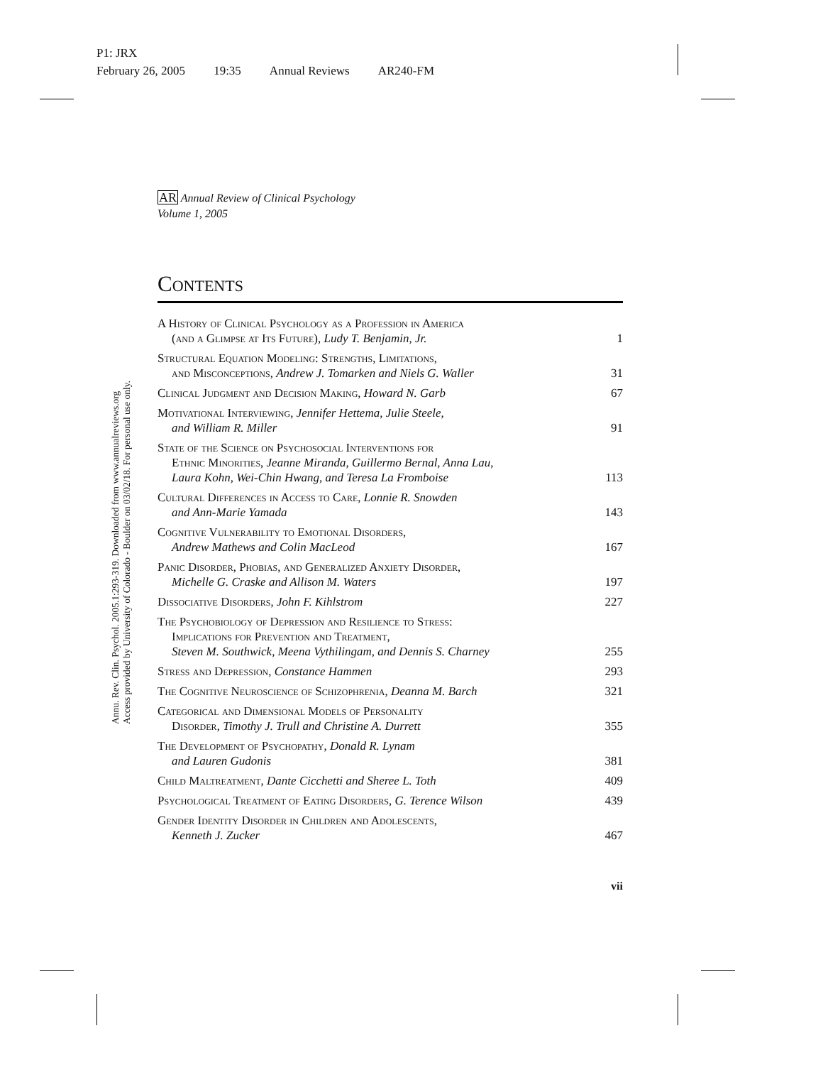P1: JRX
February 26, 2005 19:35 Annual Reviews AR240-FM
Annu. Rev. Clin. Psychol. 2005.1:293-319. Downloaded from www.annualreviews.org
Access provided by University of Colorado - Boulder on 03/02/18. For personal use only.
AR Annual Review of Clinical Psychology
Volume 1, 2005
Contents
A History of Clinical Psychology as a Profession in America
(and a Glimpse at Its Future), Ludy T. Benjamin, Jr.
1
Structural Equation Modeling: Strengths, Limitations,
and Misconceptions, Andrew J. Tomarken and Niels G. Waller
31
Clinical Judgment and Decision Making, Howard N. Garb
67
Motivational Interviewing, Jennifer Hettema, Julie Steele,
and William R. Miller
91
State of the Science on Psychosocial Interventions for
Ethnic Minorities, Jeanne Miranda, Guillermo Bernal, Anna Lau,
Laura Kohn, Wei-Chin Hwang, and Teresa La Fromboise
113
Cultural Differences in Access to Care, Lonnie R. Snowden
and Ann-Marie Yamada
143
Cognitive Vulnerability to Emotional Disorders,
Andrew Mathews and Colin MacLeod
167
Panic Disorder, Phobias, and Generalized Anxiety Disorder,
Michelle G. Craske and Allison M. Waters
197
Dissociative Disorders, John F. Kihlstrom
227
The Psychobiology of Depression and Resilience to Stress:
Implications for Prevention and Treatment,
Steven M. Southwick, Meena Vythilingam, and Dennis S. Charney
255
Stress and Depression, Constance Hammen
293
The Cognitive Neuroscience of Schizophrenia, Deanna M. Barch
321
Categorical and Dimensional Models of Personality
Disorder, Timothy J. Trull and Christine A. Durrett
355
The Development of Psychopathy, Donald R. Lynam
and Lauren Gudonis
381
Child Maltreatment, Dante Cicchetti and Sheree L. Toth
409
Psychological Treatment of Eating Disorders, G. Terence Wilson
439
Gender Identity Disorder in Children and Adolescents,
Kenneth J. Zucker
467
vii